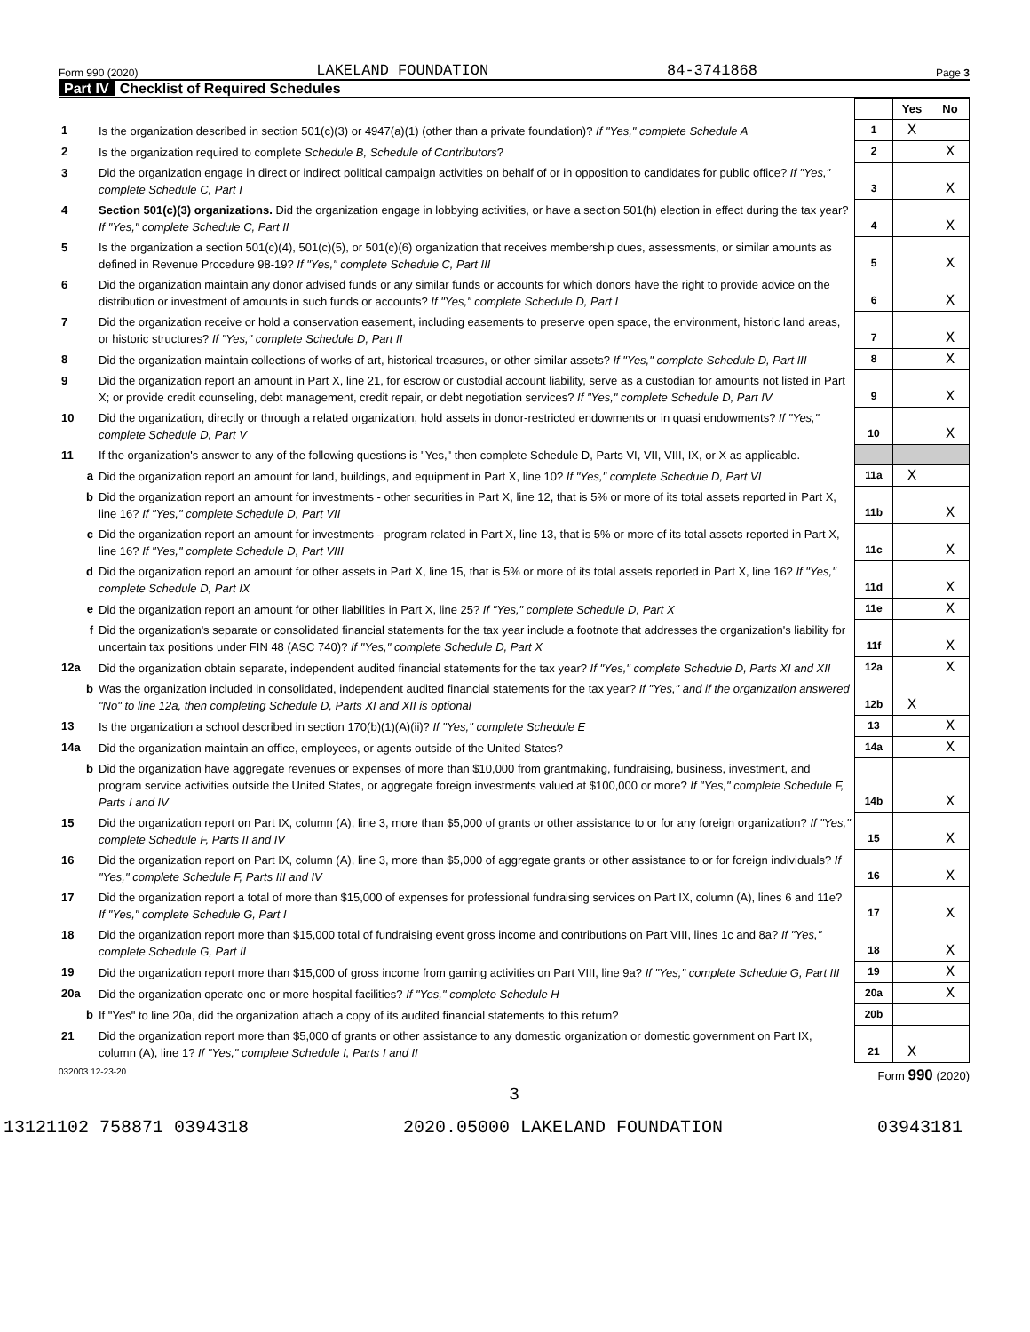Form 990 (2020) LAKELAND FOUNDATION 84-3741868 Page 3
Part IV Checklist of Required Schedules
| | | | Yes | No |
| 1 | Is the organization described in section 501(c)(3) or 4947(a)(1) (other than a private foundation)? If "Yes," complete Schedule A | 1 | X | |
| 2 | Is the organization required to complete Schedule B, Schedule of Contributors ? | 2 | | X |
| 3 | Did the organization engage in direct or indirect political campaign activities on behalf of or in opposition to candidates for public office? If "Yes," complete Schedule C, Part I | 3 | | X |
| 4 | Section 501(c)(3) organizations. Did the organization engage in lobbying activities, or have a section 501(h) election in effect during the tax year? If "Yes," complete Schedule C, Part II | 4 | | X |
| 5 | Is the organization a section 501(c)(4), 501(c)(5), or 501(c)(6) organization that receives membership dues, assessments, or similar amounts as defined in Revenue Procedure 98-19? If "Yes," complete Schedule C, Part III | 5 | | X |
| 6 | Did the organization maintain any donor advised funds or any similar funds or accounts for which donors have the right to provide advice on the distribution or investment of amounts in such funds or accounts? If "Yes," complete Schedule D, Part I | 6 | | X |
| 7 | Did the organization receive or hold a conservation easement, including easements to preserve open space, the environment, historic land areas, or historic structures? If "Yes," complete Schedule D, Part II | 7 | | X |
| 8 | Did the organization maintain collections of works of art, historical treasures, or other similar assets? If "Yes," complete Schedule D, Part III | 8 | | X |
| 9 | Did the organization report an amount in Part X, line 21, for escrow or custodial account liability, serve as a custodian for amounts not listed in Part X; or provide credit counseling, debt management, credit repair, or debt negotiation services? If "Yes," complete Schedule D, Part IV | 9 | | X |
| 10 | Did the organization, directly or through a related organization, hold assets in donor-restricted endowments or in quasi endowments? If "Yes," complete Schedule D, Part V | 10 | | X |
| 11 | If the organization's answer to any of the following questions is "Yes," then complete Schedule D, Parts VI, VII, VIII, IX, or X as applicable. | | | |
| a | Did the organization report an amount for land, buildings, and equipment in Part X, line 10? If "Yes," complete Schedule D, Part VI | 11a | X | |
| b | Did the organization report an amount for investments - other securities in Part X, line 12, that is 5% or more of its total assets reported in Part X, line 16? If "Yes," complete Schedule D, Part VII | 11b | | X |
| c | Did the organization report an amount for investments - program related in Part X, line 13, that is 5% or more of its total assets reported in Part X, line 16? If "Yes," complete Schedule D, Part VIII | 11c | | X |
| d | Did the organization report an amount for other assets in Part X, line 15, that is 5% or more of its total assets reported in Part X, line 16? If "Yes," complete Schedule D, Part IX | 11d | | X |
| e | Did the organization report an amount for other liabilities in Part X, line 25? If "Yes," complete Schedule D, Part X | 11e | | X |
| f | Did the organization's separate or consolidated financial statements for the tax year include a footnote that addresses the organization's liability for uncertain tax positions under FIN 48 (ASC 740)? If "Yes," complete Schedule D, Part X | 11f | | X |
| 12a | Did the organization obtain separate, independent audited financial statements for the tax year? If "Yes," complete Schedule D, Parts XI and XII | 12a | | X |
| b | Was the organization included in consolidated, independent audited financial statements for the tax year? If "Yes," and if the organization answered "No" to line 12a, then completing Schedule D, Parts XI and XII is optional | 12b | X | |
| 13 | Is the organization a school described in section 170(b)(1)(A)(ii)? If "Yes," complete Schedule E | 13 | | X |
| 14a | Did the organization maintain an office, employees, or agents outside of the United States? | 14a | | X |
| b | Did the organization have aggregate revenues or expenses of more than $10,000 from grantmaking, fundraising, business, investment, and program service activities outside the United States, or aggregate foreign investments valued at $100,000 or more? If "Yes," complete Schedule F, Parts I and IV | 14b | | X |
| 15 | Did the organization report on Part IX, column (A), line 3, more than $5,000 of grants or other assistance to or for any foreign organization? If "Yes," complete Schedule F, Parts II and IV | 15 | | X |
| 16 | Did the organization report on Part IX, column (A), line 3, more than $5,000 of aggregate grants or other assistance to or for foreign individuals? If "Yes," complete Schedule F, Parts III and IV | 16 | | X |
| 17 | Did the organization report a total of more than $15,000 of expenses for professional fundraising services on Part IX, column (A), lines 6 and 11e? If "Yes," complete Schedule G, Part I | 17 | | X |
| 18 | Did the organization report more than $15,000 total of fundraising event gross income and contributions on Part VIII, lines 1c and 8a? If "Yes," complete Schedule G, Part II | 18 | | X |
| 19 | Did the organization report more than $15,000 of gross income from gaming activities on Part VIII, line 9a? If "Yes," complete Schedule G, Part III | 19 | | X |
| 20a | Did the organization operate one or more hospital facilities? If "Yes," complete Schedule H | 20a | | X |
| b | If "Yes" to line 20a, did the organization attach a copy of its audited financial statements to this return? | 20b | | |
| 21 | Did the organization report more than $5,000 of grants or other assistance to any domestic organization or domestic government on Part IX, column (A), line 1? If "Yes," complete Schedule I, Parts I and II | 21 | X | |
032003 12-23-20 Form 990 (2020)
3
13121102 758871 0394318 2020.05000 LAKELAND FOUNDATION 03943181